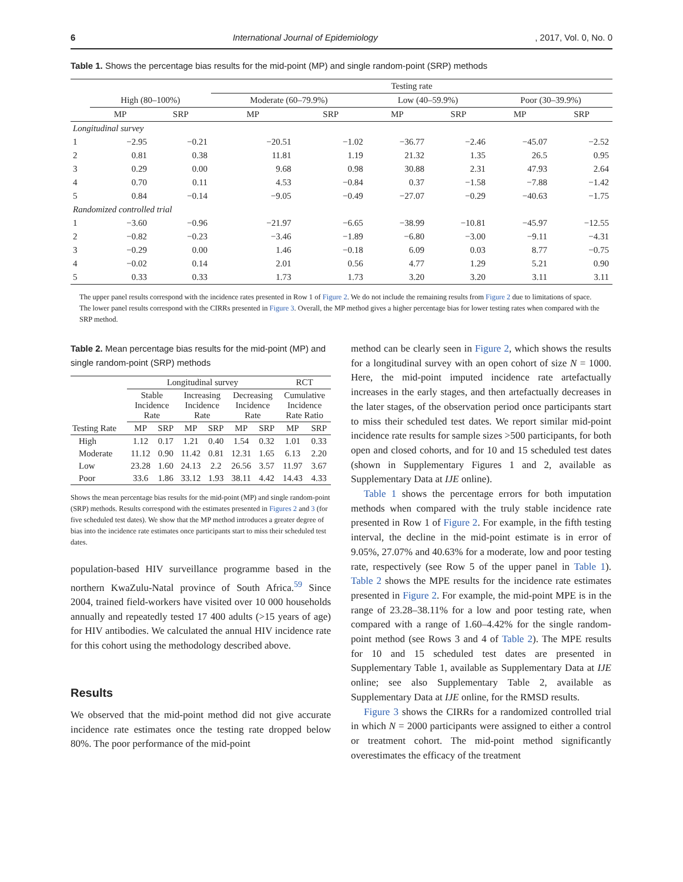6 International Journal of Epidemiology, 2017, Vol. 0, No. 0
Table 1. Shows the percentage bias results for the mid-point (MP) and single random-point (SRP) methods
| | | | Testing rate | | | | | |
| --- | --- | --- | --- | --- | --- | --- | --- | --- |
| | High (80–100%) | | Moderate (60–79.9%) | | Low (40–59.9%) | | Poor (30–39.9%) | |
| | MP | SRP | MP | SRP | MP | SRP | MP | SRP |
| Longitudinal survey | | | | | | | | |
| 1 | −2.95 | −0.21 | −20.51 | −1.02 | −36.77 | −2.46 | −45.07 | −2.52 |
| 2 | 0.81 | 0.38 | 11.81 | 1.19 | 21.32 | 1.35 | 26.5 | 0.95 |
| 3 | 0.29 | 0.00 | 9.68 | 0.98 | 30.88 | 2.31 | 47.93 | 2.64 |
| 4 | 0.70 | 0.11 | 4.53 | −0.84 | 0.37 | −1.58 | −7.88 | −1.42 |
| 5 | 0.84 | −0.14 | −9.05 | −0.49 | −27.07 | −0.29 | −40.63 | −1.75 |
| Randomized controlled trial | | | | | | | | |
| 1 | −3.60 | −0.96 | −21.97 | −6.65 | −38.99 | −10.81 | −45.97 | −12.55 |
| 2 | −0.82 | −0.23 | −3.46 | −1.89 | −6.80 | −3.00 | −9.11 | −4.31 |
| 3 | −0.29 | 0.00 | 1.46 | −0.18 | 6.09 | 0.03 | 8.77 | −0.75 |
| 4 | −0.02 | 0.14 | 2.01 | 0.56 | 4.77 | 1.29 | 5.21 | 0.90 |
| 5 | 0.33 | 0.33 | 1.73 | 1.73 | 3.20 | 3.20 | 3.11 | 3.11 |
The upper panel results correspond with the incidence rates presented in Row 1 of Figure 2. We do not include the remaining results from Figure 2 due to limitations of space. The lower panel results correspond with the CIRRs presented in Figure 3. Overall, the MP method gives a higher percentage bias for lower testing rates when compared with the SRP method.
Table 2. Mean percentage bias results for the mid-point (MP) and single random-point (SRP) methods
| | Longitudinal survey | | | | | | RCT | |
| --- | --- | --- | --- | --- | --- | --- | --- | --- |
| | Stable Incidence Rate | | Increasing Incidence Rate | | Decreasing Incidence Rate | | Cumulative Incidence Rate Ratio | |
| Testing Rate | MP | SRP | MP | SRP | MP | SRP | MP | SRP |
| High | 1.12 | 0.17 | 1.21 | 0.40 | 1.54 | 0.32 | 1.01 | 0.33 |
| Moderate | 11.12 | 0.90 | 11.42 | 0.81 | 12.31 | 1.65 | 6.13 | 2.20 |
| Low | 23.28 | 1.60 | 24.13 | 2.2 | 26.56 | 3.57 | 11.97 | 3.67 |
| Poor | 33.6 | 1.86 | 33.12 | 1.93 | 38.11 | 4.42 | 14.43 | 4.33 |
Shows the mean percentage bias results for the mid-point (MP) and single random-point (SRP) methods. Results correspond with the estimates presented in Figures 2 and 3 (for five scheduled test dates). We show that the MP method introduces a greater degree of bias into the incidence rate estimates once participants start to miss their scheduled test dates.
population-based HIV surveillance programme based in the northern KwaZulu-Natal province of South Africa.<sup>59</sup> Since 2004, trained field-workers have visited over 10 000 households annually and repeatedly tested 17 400 adults (>15 years of age) for HIV antibodies. We calculated the annual HIV incidence rate for this cohort using the methodology described above.
Results
We observed that the mid-point method did not give accurate incidence rate estimates once the testing rate dropped below 80%. The poor performance of the mid-point
method can be clearly seen in Figure 2, which shows the results for a longitudinal survey with an open cohort of size N = 1000. Here, the mid-point imputed incidence rate artefactually increases in the early stages, and then artefactually decreases in the later stages, of the observation period once participants start to miss their scheduled test dates. We report similar mid-point incidence rate results for sample sizes >500 participants, for both open and closed cohorts, and for 10 and 15 scheduled test dates (shown in Supplementary Figures 1 and 2, available as Supplementary Data at IJE online).
Table 1 shows the percentage errors for both imputation methods when compared with the truly stable incidence rate presented in Row 1 of Figure 2. For example, in the fifth testing interval, the decline in the mid-point estimate is in error of 9.05%, 27.07% and 40.63% for a moderate, low and poor testing rate, respectively (see Row 5 of the upper panel in Table 1). Table 2 shows the MPE results for the incidence rate estimates presented in Figure 2. For example, the mid-point MPE is in the range of 23.28–38.11% for a low and poor testing rate, when compared with a range of 1.60–4.42% for the single random-point method (see Rows 3 and 4 of Table 2). The MPE results for 10 and 15 scheduled test dates are presented in Supplementary Table 1, available as Supplementary Data at IJE online; see also Supplementary Table 2, available as Supplementary Data at IJE online, for the RMSD results.
Figure 3 shows the CIRRs for a randomized controlled trial in which N = 2000 participants were assigned to either a control or treatment cohort. The mid-point method significantly overestimates the efficacy of the treatment